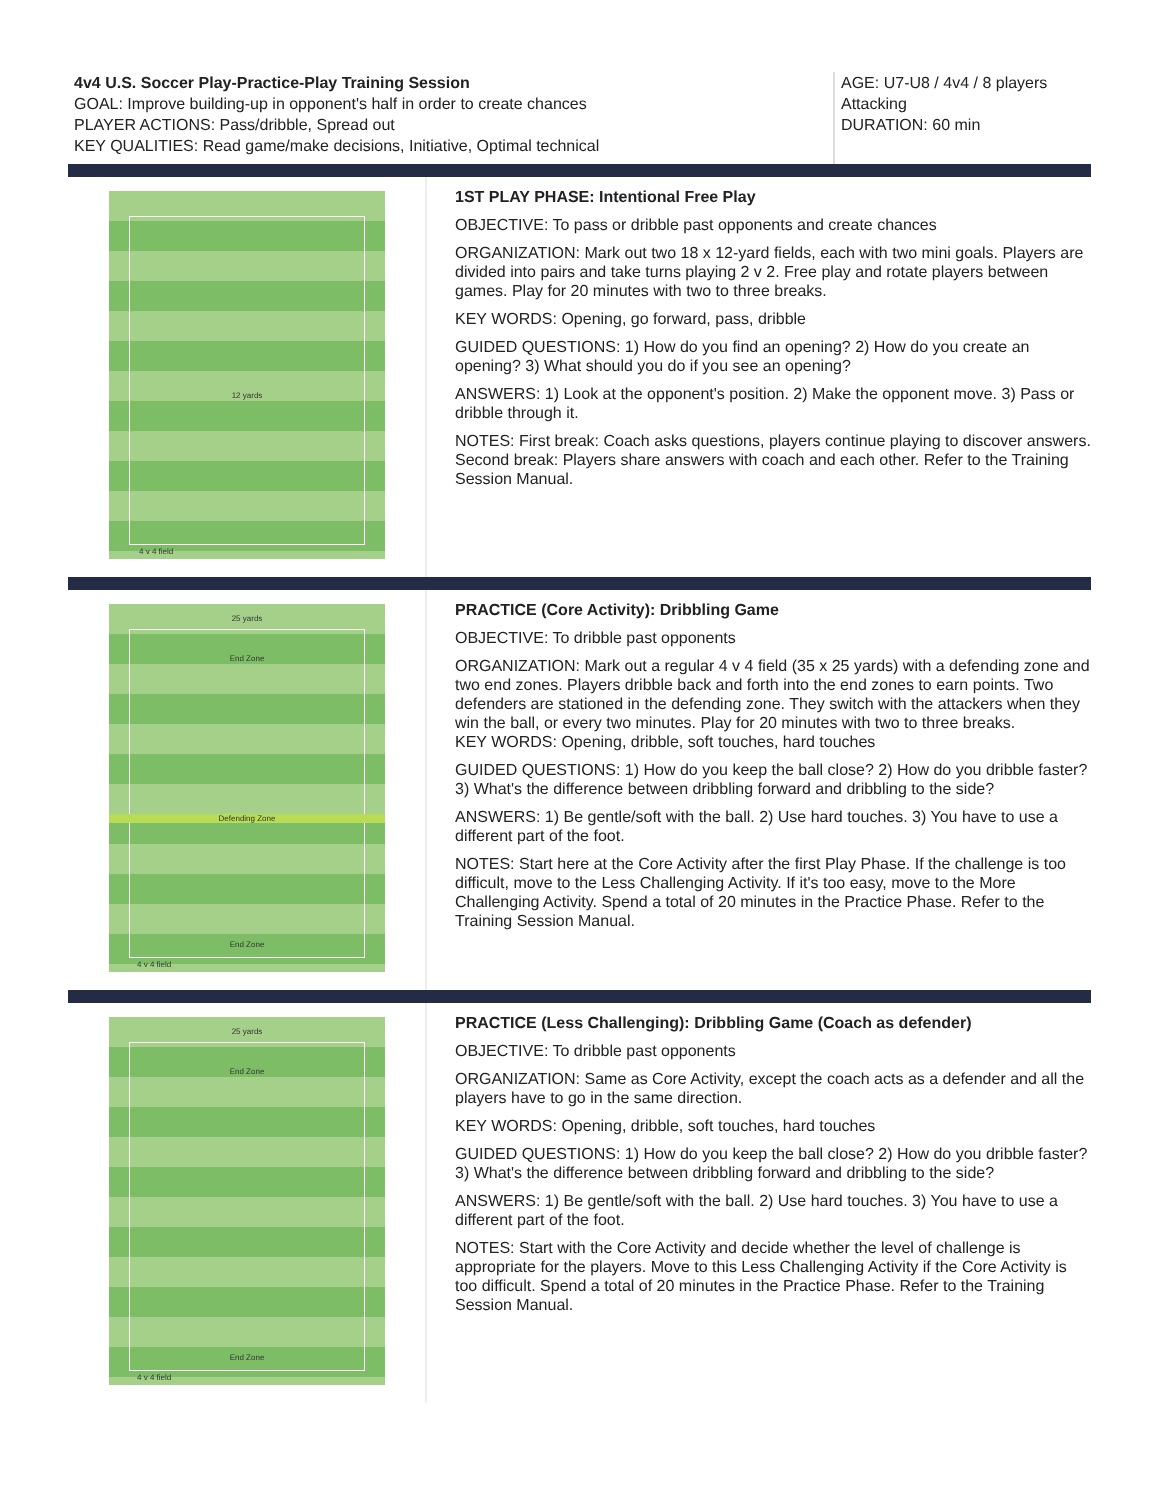4v4 U.S. Soccer Play-Practice-Play Training Session
GOAL: Improve building-up in opponent's half in order to create chances
PLAYER ACTIONS: Pass/dribble, Spread out
KEY QUALITIES: Read game/make decisions, Initiative, Optimal technical
AGE: U7-U8 / 4v4 / 8 players
Attacking
DURATION: 60 min
12 yards
4 v 4 field
1ST PLAY PHASE: Intentional Free Play
OBJECTIVE: To pass or dribble past opponents and create chances
ORGANIZATION: Mark out two 18 x 12-yard fields, each with two mini goals. Players are divided into pairs and take turns playing 2 v 2. Free play and rotate players between games. Play for 20 minutes with two to three breaks.
KEY WORDS: Opening, go forward, pass, dribble
GUIDED QUESTIONS: 1) How do you find an opening? 2) How do you create an opening? 3) What should you do if you see an opening?
ANSWERS: 1) Look at the opponent's position. 2) Make the opponent move. 3) Pass or dribble through it.
NOTES: First break: Coach asks questions, players continue playing to discover answers. Second break: Players share answers with coach and each other. Refer to the Training Session Manual.
25 yards
End Zone
Defending Zone
End Zone
4 v 4 field
PRACTICE (Core Activity): Dribbling Game
OBJECTIVE: To dribble past opponents
ORGANIZATION: Mark out a regular 4 v 4 field (35 x 25 yards) with a defending zone and two end zones. Players dribble back and forth into the end zones to earn points. Two defenders are stationed in the defending zone. They switch with the attackers when they win the ball, or every two minutes. Play for 20 minutes with two to three breaks.
KEY WORDS: Opening, dribble, soft touches, hard touches
GUIDED QUESTIONS: 1) How do you keep the ball close? 2) How do you dribble faster? 3) What's the difference between dribbling forward and dribbling to the side?
ANSWERS: 1) Be gentle/soft with the ball. 2) Use hard touches. 3) You have to use a different part of the foot.
NOTES: Start here at the Core Activity after the first Play Phase. If the challenge is too difficult, move to the Less Challenging Activity. If it's too easy, move to the More Challenging Activity. Spend a total of 20 minutes in the Practice Phase. Refer to the Training Session Manual.
25 yards
End Zone
End Zone
4 v 4 field
PRACTICE (Less Challenging): Dribbling Game (Coach as defender)
OBJECTIVE: To dribble past opponents
ORGANIZATION: Same as Core Activity, except the coach acts as a defender and all the players have to go in the same direction.
KEY WORDS: Opening, dribble, soft touches, hard touches
GUIDED QUESTIONS: 1) How do you keep the ball close? 2) How do you dribble faster? 3) What's the difference between dribbling forward and dribbling to the side?
ANSWERS: 1) Be gentle/soft with the ball. 2) Use hard touches. 3) You have to use a different part of the foot.
NOTES: Start with the Core Activity and decide whether the level of challenge is appropriate for the players. Move to this Less Challenging Activity if the Core Activity is too difficult. Spend a total of 20 minutes in the Practice Phase. Refer to the Training Session Manual.